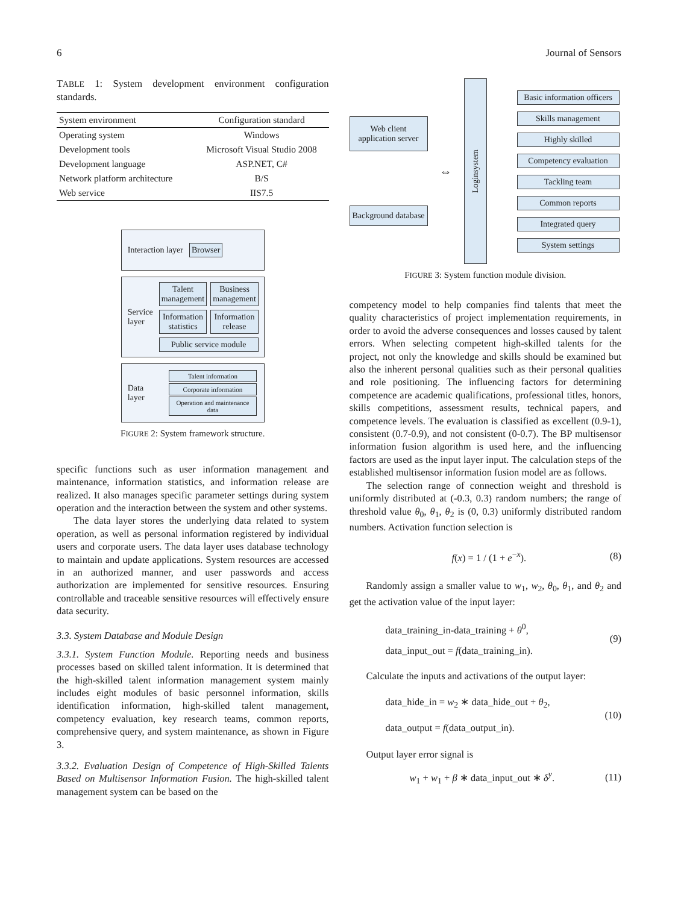6 Journal of Sensors
TABLE 1: System development environment configuration standards.
| System environment | Configuration standard |
| --- | --- |
| Operating system | Windows |
| Development tools | Microsoft Visual Studio 2008 |
| Development language | ASP.NET, C# |
| Network platform architecture | B/S |
| Web service | IIS7.5 |
Interaction layer
Browser
Service layer
Talent management
Business management
Information statistics
Information release
Public service module
Data layer
Talent information
Corporate information
Operation and maintenance data
FIGURE 2: System framework structure.
specific functions such as user information management and maintenance, information statistics, and information release are realized. It also manages specific parameter settings during system operation and the interaction between the system and other systems.
The data layer stores the underlying data related to system operation, as well as personal information registered by individual users and corporate users. The data layer uses database technology to maintain and update applications. System resources are accessed in an authorized manner, and user passwords and access authorization are implemented for sensitive resources. Ensuring controllable and traceable sensitive resources will effectively ensure data security.
3.3. System Database and Module Design
3.3.1. System Function Module. Reporting needs and business processes based on skilled talent information. It is determined that the high-skilled talent information management system mainly includes eight modules of basic personnel information, skills identification information, high-skilled talent management, competency evaluation, key research teams, common reports, comprehensive query, and system maintenance, as shown in Figure 3.
3.3.2. Evaluation Design of Competence of High-Skilled Talents Based on Multisensor Information Fusion. The high-skilled talent management system can be based on the
Web client application server
Background database
⇔
Loginsystem
Basic information officers
Skills management
Highly skilled
Competency evaluation
Tackling team
Common reports
Integrated query
System settings
FIGURE 3: System function module division.
competency model to help companies find talents that meet the quality characteristics of project implementation requirements, in order to avoid the adverse consequences and losses caused by talent errors. When selecting competent high-skilled talents for the project, not only the knowledge and skills should be examined but also the inherent personal qualities such as their personal qualities and role positioning. The influencing factors for determining competence are academic qualifications, professional titles, honors, skills competitions, assessment results, technical papers, and competence levels. The evaluation is classified as excellent (0.9-1), consistent (0.7-0.9), and not consistent (0-0.7). The BP multisensor information fusion algorithm is used here, and the influencing factors are used as the input layer input. The calculation steps of the established multisensor information fusion model are as follows.
The selection range of connection weight and threshold is uniformly distributed at (-0.3, 0.3) random numbers; the range of threshold value θ<sub>0</sub>, θ<sub>1</sub>, θ<sub>2</sub> is (0, 0.3) uniformly distributed random numbers. Activation function selection is
f(x) = 1 / (1 + e<sup>−x</sup>). (8)
Randomly assign a smaller value to w<sub>1</sub>, w<sub>2</sub>, θ<sub>0</sub>, θ<sub>1</sub>, and θ<sub>2</sub> and get the activation value of the input layer:
data_training_in-data_training + θ<sup>0</sup>,
data_input_out = f(data_training_in). (9)
Calculate the inputs and activations of the output layer:
data_hide_in = w<sub>2</sub> ∗ data_hide_out + θ<sub>2</sub>,
data_output = f(data_output_in). (10)
Output layer error signal is
w<sub>1</sub> + w<sub>1</sub> + β ∗ data_input_out ∗ δ<sup>y</sup>. (11)